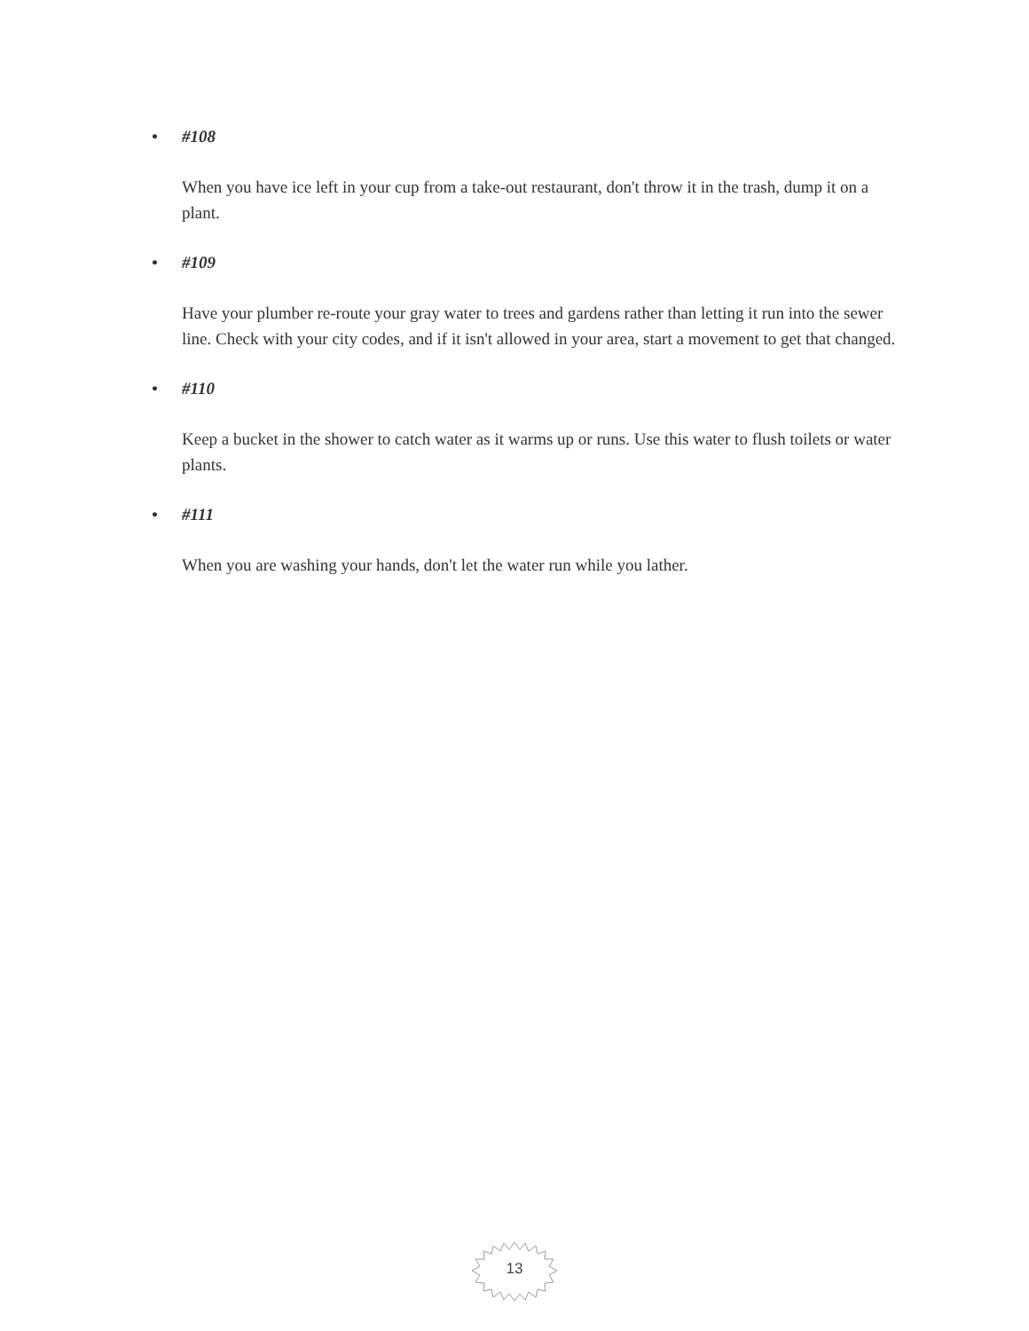• #108
When you have ice left in your cup from a take-out restaurant, don't throw it in the trash, dump it on a plant.
• #109
Have your plumber re-route your gray water to trees and gardens rather than letting it run into the sewer line. Check with your city codes, and if it isn't allowed in your area, start a movement to get that changed.
• #110
Keep a bucket in the shower to catch water as it warms up or runs. Use this water to flush toilets or water plants.
• #111
When you are washing your hands, don't let the water run while you lather.
13